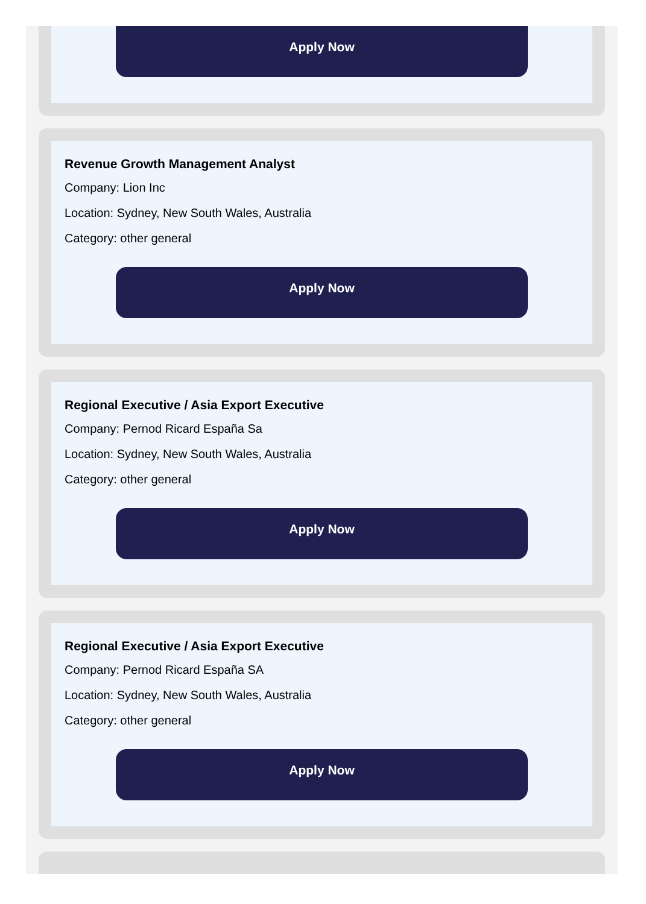Apply Now
Revenue Growth Management Analyst
Company: Lion Inc
Location: Sydney, New South Wales, Australia
Category: other general
Apply Now
Regional Executive / Asia Export Executive
Company: Pernod Ricard España Sa
Location: Sydney, New South Wales, Australia
Category: other general
Apply Now
Regional Executive / Asia Export Executive
Company: Pernod Ricard España SA
Location: Sydney, New South Wales, Australia
Category: other general
Apply Now